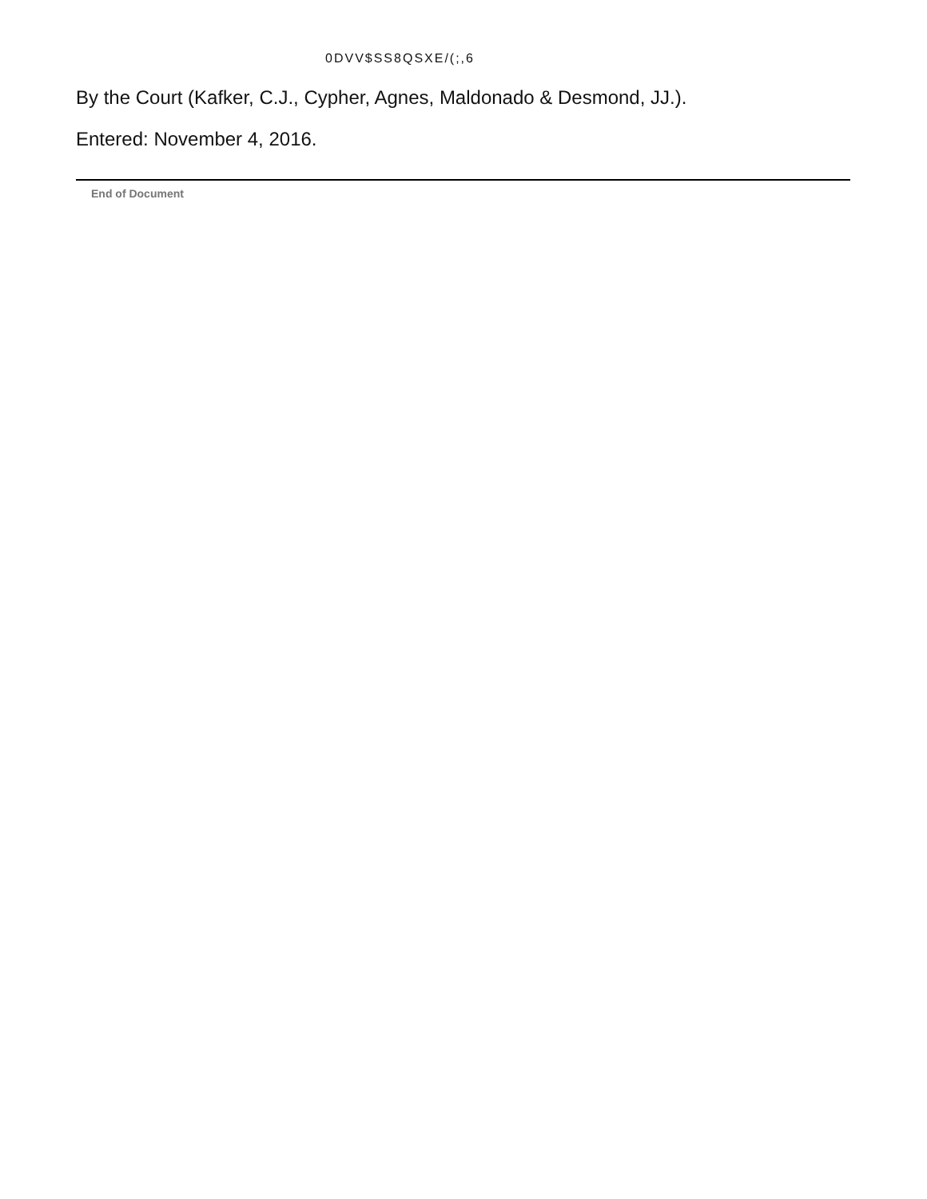0DVV$SS8QSXE/(;,6
By the Court (Kafker, C.J., Cypher, Agnes, Maldonado & Desmond, JJ.).
Entered: November 4, 2016.
End of Document